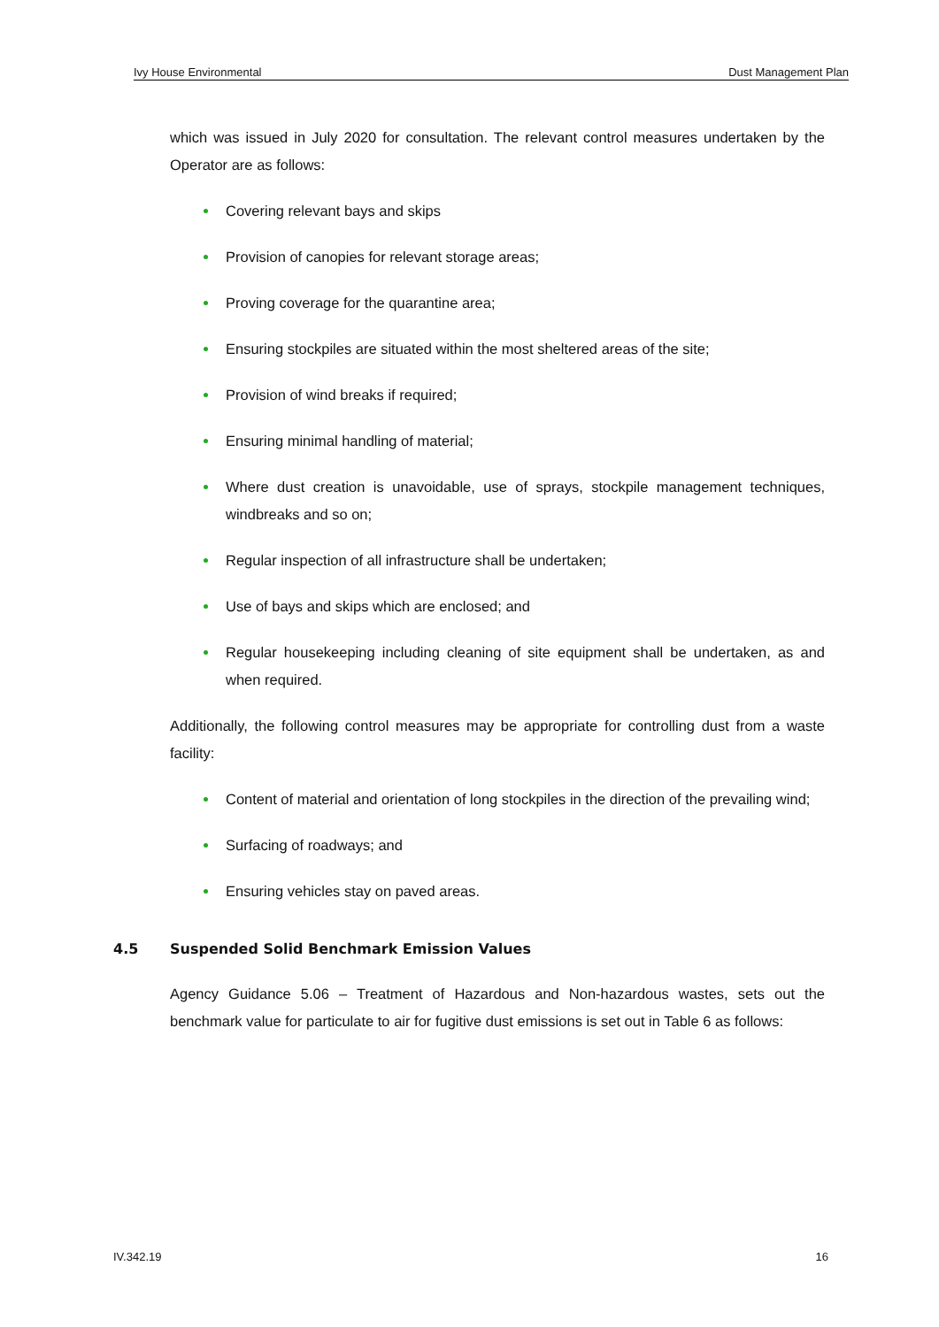Ivy House Environmental Dust Management Plan
which was issued in July 2020 for consultation. The relevant control measures undertaken by the Operator are as follows:
Covering relevant bays and skips
Provision of canopies for relevant storage areas;
Proving coverage for the quarantine area;
Ensuring stockpiles are situated within the most sheltered areas of the site;
Provision of wind breaks if required;
Ensuring minimal handling of material;
Where dust creation is unavoidable, use of sprays, stockpile management techniques, windbreaks and so on;
Regular inspection of all infrastructure shall be undertaken;
Use of bays and skips which are enclosed; and
Regular housekeeping including cleaning of site equipment shall be undertaken, as and when required.
Additionally, the following control measures may be appropriate for controlling dust from a waste facility:
Content of material and orientation of long stockpiles in the direction of the prevailing wind;
Surfacing of roadways; and
Ensuring vehicles stay on paved areas.
4.5 Suspended Solid Benchmark Emission Values
Agency Guidance 5.06 – Treatment of Hazardous and Non-hazardous wastes, sets out the benchmark value for particulate to air for fugitive dust emissions is set out in Table 6 as follows:
IV.342.19 16